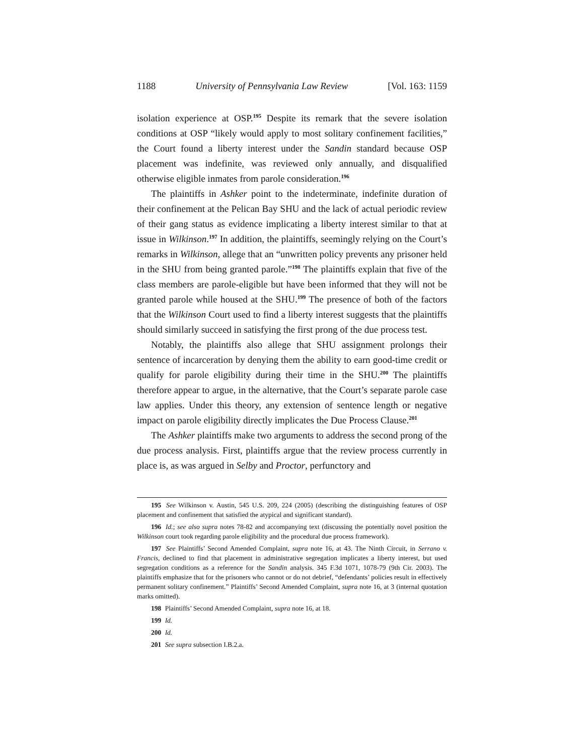1188 University of Pennsylvania Law Review [Vol. 163: 1159
isolation experience at OSP.<sup>195</sup> Despite its remark that the severe isolation conditions at OSP “likely would apply to most solitary confinement facilities,” the Court found a liberty interest under the Sandin standard because OSP placement was indefinite, was reviewed only annually, and disqualified otherwise eligible inmates from parole consideration.<sup>196</sup>
The plaintiffs in Ashker point to the indeterminate, indefinite duration of their confinement at the Pelican Bay SHU and the lack of actual periodic review of their gang status as evidence implicating a liberty interest similar to that at issue in Wilkinson.<sup>197</sup> In addition, the plaintiffs, seemingly relying on the Court’s remarks in Wilkinson, allege that an “unwritten policy prevents any prisoner held in the SHU from being granted parole.”<sup>198</sup> The plaintiffs explain that five of the class members are parole-eligible but have been informed that they will not be granted parole while housed at the SHU.<sup>199</sup> The presence of both of the factors that the Wilkinson Court used to find a liberty interest suggests that the plaintiffs should similarly succeed in satisfying the first prong of the due process test.
Notably, the plaintiffs also allege that SHU assignment prolongs their sentence of incarceration by denying them the ability to earn good-time credit or qualify for parole eligibility during their time in the SHU.<sup>200</sup> The plaintiffs therefore appear to argue, in the alternative, that the Court’s separate parole case law applies. Under this theory, any extension of sentence length or negative impact on parole eligibility directly implicates the Due Process Clause.<sup>201</sup>
The Ashker plaintiffs make two arguments to address the second prong of the due process analysis. First, plaintiffs argue that the review process currently in place is, as was argued in Selby and Proctor, perfunctory and
195 See Wilkinson v. Austin, 545 U.S. 209, 224 (2005) (describing the distinguishing features of OSP placement and confinement that satisfied the atypical and significant standard).
196 Id.; see also supra notes 78-82 and accompanying text (discussing the potentially novel position the Wilkinson court took regarding parole eligibility and the procedural due process framework).
197 See Plaintiffs’ Second Amended Complaint, supra note 16, at 43. The Ninth Circuit, in Serrano v. Francis, declined to find that placement in administrative segregation implicates a liberty interest, but used segregation conditions as a reference for the Sandin analysis. 345 F.3d 1071, 1078-79 (9th Cir. 2003). The plaintiffs emphasize that for the prisoners who cannot or do not debrief, “defendants’ policies result in effectively permanent solitary confinement.” Plaintiffs’ Second Amended Complaint, supra note 16, at 3 (internal quotation marks omitted).
198 Plaintiffs’ Second Amended Complaint, supra note 16, at 18.
199 Id.
200 Id.
201 See supra subsection I.B.2.a.